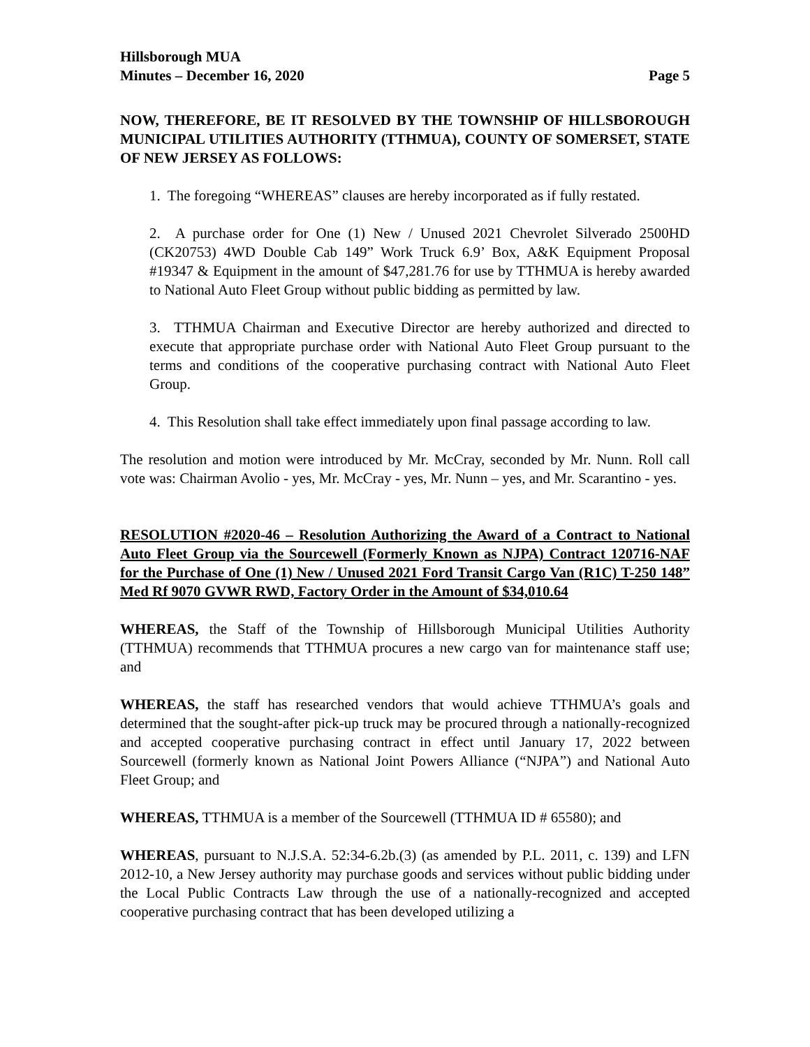Hillsborough MUA
Minutes – December 16, 2020 Page 5
NOW, THEREFORE, BE IT RESOLVED BY THE TOWNSHIP OF HILLSBOROUGH MUNICIPAL UTILITIES AUTHORITY (TTHMUA), COUNTY OF SOMERSET, STATE OF NEW JERSEY AS FOLLOWS:
1. The foregoing “WHEREAS” clauses are hereby incorporated as if fully restated.
2. A purchase order for One (1) New / Unused 2021 Chevrolet Silverado 2500HD (CK20753) 4WD Double Cab 149” Work Truck 6.9’ Box, A&K Equipment Proposal #19347 & Equipment in the amount of $47,281.76 for use by TTHMUA is hereby awarded to National Auto Fleet Group without public bidding as permitted by law.
3. TTHMUA Chairman and Executive Director are hereby authorized and directed to execute that appropriate purchase order with National Auto Fleet Group pursuant to the terms and conditions of the cooperative purchasing contract with National Auto Fleet Group.
4. This Resolution shall take effect immediately upon final passage according to law.
The resolution and motion were introduced by Mr. McCray, seconded by Mr. Nunn. Roll call vote was: Chairman Avolio - yes, Mr. McCray - yes, Mr. Nunn – yes, and Mr. Scarantino - yes.
RESOLUTION #2020-46 – Resolution Authorizing the Award of a Contract to National Auto Fleet Group via the Sourcewell (Formerly Known as NJPA) Contract 120716-NAF for the Purchase of One (1) New / Unused 2021 Ford Transit Cargo Van (R1C) T-250 148” Med Rf 9070 GVWR RWD, Factory Order in the Amount of $34,010.64
WHEREAS, the Staff of the Township of Hillsborough Municipal Utilities Authority (TTHMUA) recommends that TTHMUA procures a new cargo van for maintenance staff use; and
WHEREAS, the staff has researched vendors that would achieve TTHMUA’s goals and determined that the sought-after pick-up truck may be procured through a nationally-recognized and accepted cooperative purchasing contract in effect until January 17, 2022 between Sourcewell (formerly known as National Joint Powers Alliance (“NJPA”) and National Auto Fleet Group; and
WHEREAS, TTHMUA is a member of the Sourcewell (TTHMUA ID # 65580); and
WHEREAS, pursuant to N.J.S.A. 52:34-6.2b.(3) (as amended by P.L. 2011, c. 139) and LFN 2012-10, a New Jersey authority may purchase goods and services without public bidding under the Local Public Contracts Law through the use of a nationally-recognized and accepted cooperative purchasing contract that has been developed utilizing a